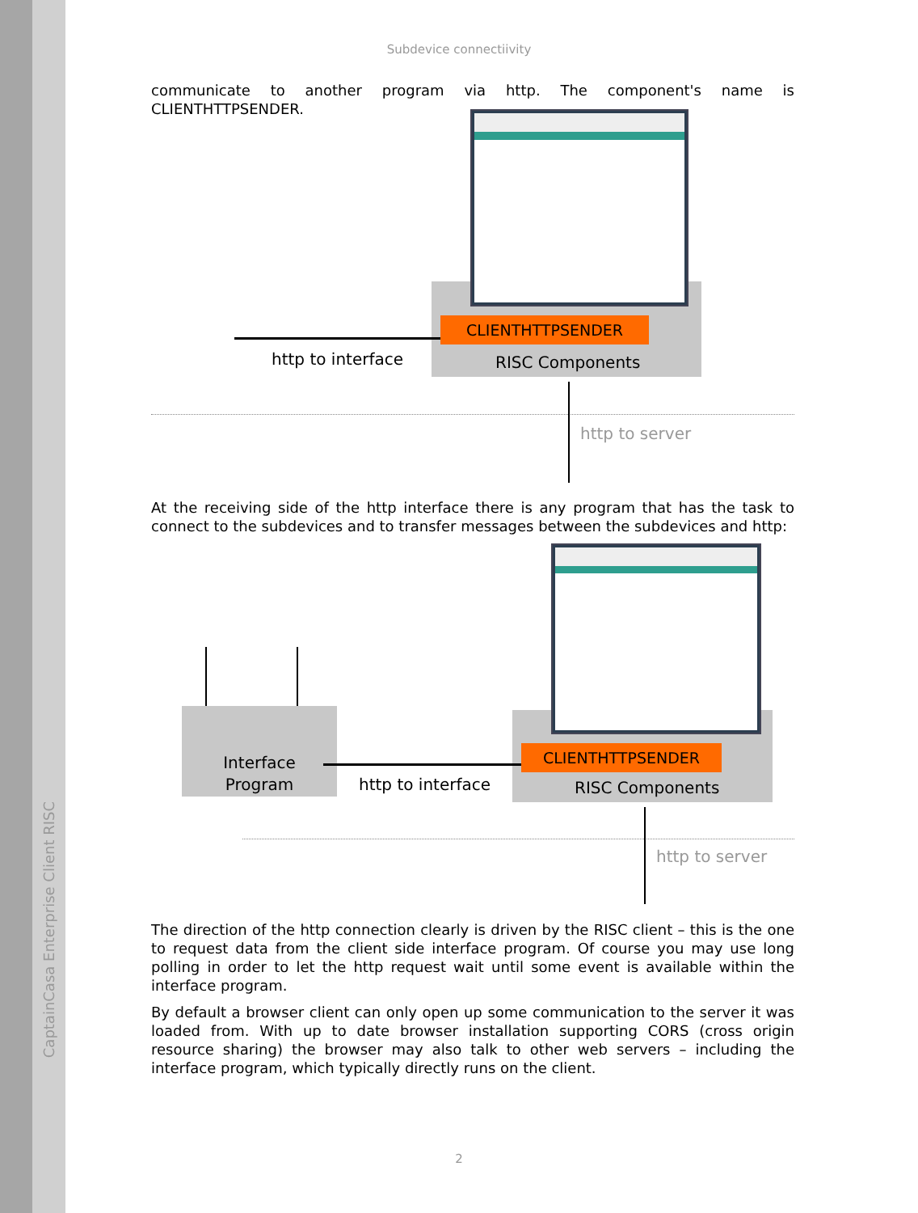CaptainCasa Enterprise Client RISC
Subdevice connectiivity
communicate to another program via http. The component's name is CLIENTHTTPSENDER.
CLIENTHTTPSENDER
RISC Components
http to interface
http to server
At the receiving side of the http interface there is any program that has the task to connect to the subdevices and to transfer messages between the subdevices and http:
Interface
Program
CLIENTHTTPSENDER
RISC Components
http to interface
http to server
The direction of the http connection clearly is driven by the RISC client – this is the one to request data from the client side interface program. Of course you may use long polling in order to let the http request wait until some event is available within the interface program.
By default a browser client can only open up some communication to the server it was loaded from. With up to date browser installation supporting CORS (cross origin resource sharing) the browser may also talk to other web servers – including the interface program, which typically directly runs on the client.
2